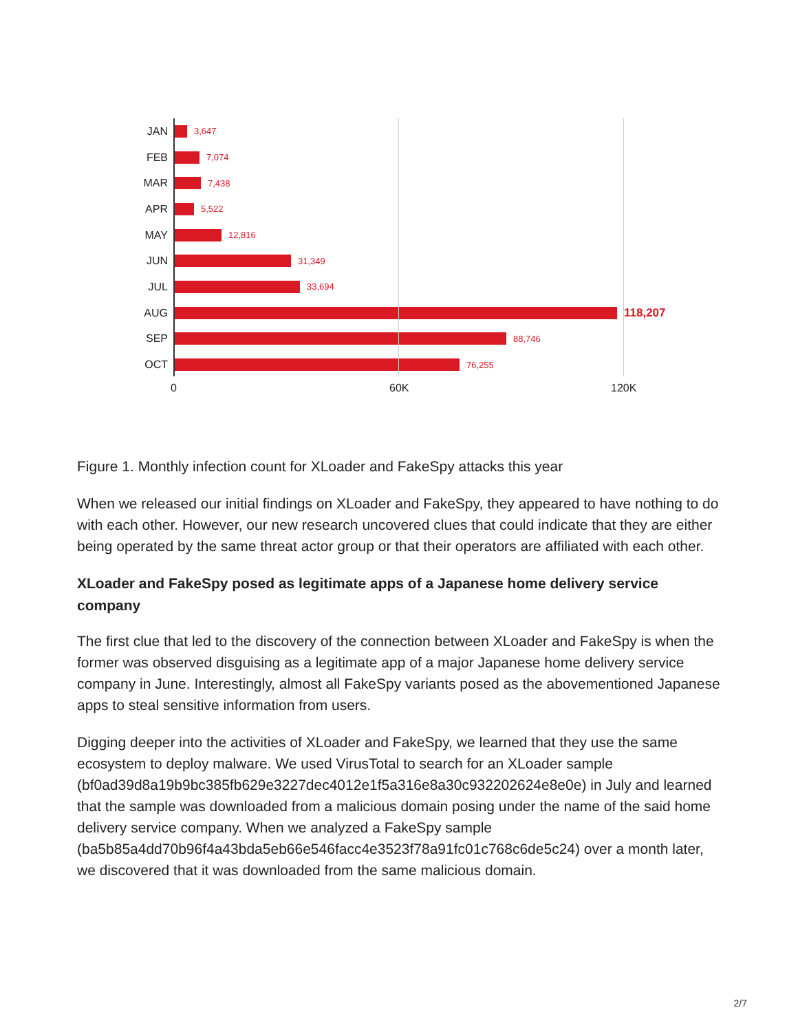JAN
3,647
FEB
7,074
MAR
7,438
APR
5,522
MAY
12,816
JUN
31,349
JUL
33,694
AUG 118,207
SEP
88,746
OCT
76,255
0 60K 120K
Figure 1. Monthly infection count for XLoader and FakeSpy attacks this year
When we released our initial findings on XLoader and FakeSpy, they appeared to have nothing to do with each other. However, our new research uncovered clues that could indicate that they are either being operated by the same threat actor group or that their operators are affiliated with each other.
XLoader and FakeSpy posed as legitimate apps of a Japanese home delivery service company
The first clue that led to the discovery of the connection between XLoader and FakeSpy is when the former was observed disguising as a legitimate app of a major Japanese home delivery service company in June. Interestingly, almost all FakeSpy variants posed as the abovementioned Japanese apps to steal sensitive information from users.
Digging deeper into the activities of XLoader and FakeSpy, we learned that they use the same ecosystem to deploy malware. We used VirusTotal to search for an XLoader sample (bf0ad39d8a19b9bc385fb629e3227dec4012e1f5a316e8a30c932202624e8e0e) in July and learned that the sample was downloaded from a malicious domain posing under the name of the said home delivery service company. When we analyzed a FakeSpy sample (ba5b85a4dd70b96f4a43bda5eb66e546facc4e3523f78a91fc01c768c6de5c24) over a month later, we discovered that it was downloaded from the same malicious domain.
2/7